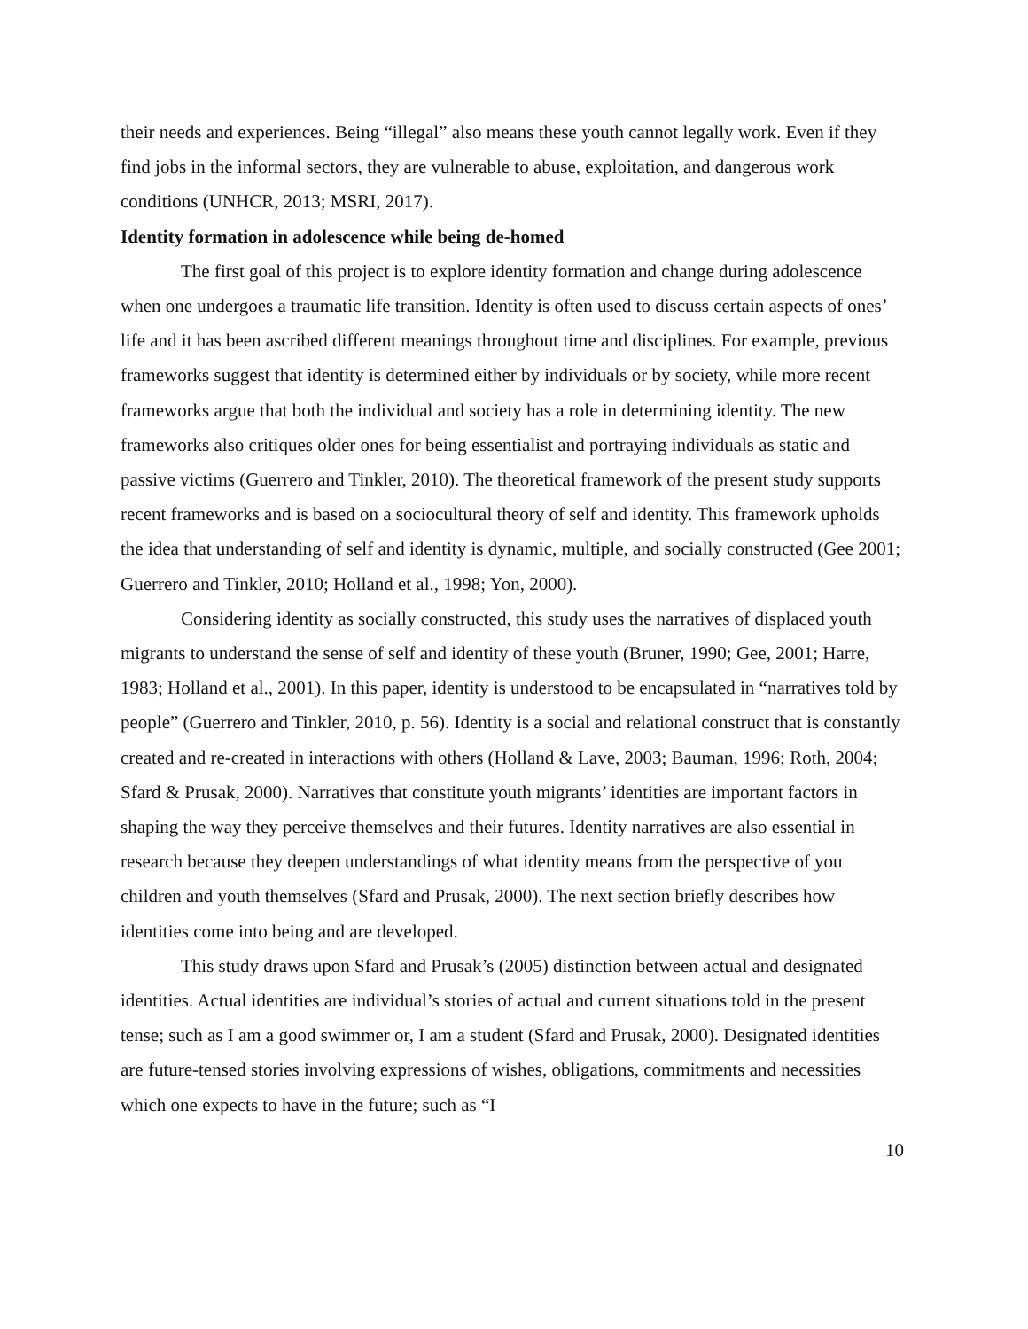their needs and experiences. Being “illegal” also means these youth cannot legally work. Even if they find jobs in the informal sectors, they are vulnerable to abuse, exploitation, and dangerous work conditions (UNHCR, 2013; MSRI, 2017).
Identity formation in adolescence while being de-homed
The first goal of this project is to explore identity formation and change during adolescence when one undergoes a traumatic life transition. Identity is often used to discuss certain aspects of ones’ life and it has been ascribed different meanings throughout time and disciplines. For example, previous frameworks suggest that identity is determined either by individuals or by society, while more recent frameworks argue that both the individual and society has a role in determining identity. The new frameworks also critiques older ones for being essentialist and portraying individuals as static and passive victims (Guerrero and Tinkler, 2010). The theoretical framework of the present study supports recent frameworks and is based on a sociocultural theory of self and identity. This framework upholds the idea that understanding of self and identity is dynamic, multiple, and socially constructed (Gee 2001; Guerrero and Tinkler, 2010; Holland et al., 1998; Yon, 2000).
Considering identity as socially constructed, this study uses the narratives of displaced youth migrants to understand the sense of self and identity of these youth (Bruner, 1990; Gee, 2001; Harre, 1983; Holland et al., 2001). In this paper, identity is understood to be encapsulated in “narratives told by people” (Guerrero and Tinkler, 2010, p. 56). Identity is a social and relational construct that is constantly created and re-created in interactions with others (Holland & Lave, 2003; Bauman, 1996; Roth, 2004; Sfard & Prusak, 2000). Narratives that constitute youth migrants’ identities are important factors in shaping the way they perceive themselves and their futures. Identity narratives are also essential in research because they deepen understandings of what identity means from the perspective of you children and youth themselves (Sfard and Prusak, 2000). The next section briefly describes how identities come into being and are developed.
This study draws upon Sfard and Prusak’s (2005) distinction between actual and designated identities. Actual identities are individual’s stories of actual and current situations told in the present tense; such as I am a good swimmer or, I am a student (Sfard and Prusak, 2000). Designated identities are future-tensed stories involving expressions of wishes, obligations, commitments and necessities which one expects to have in the future; such as “I
10